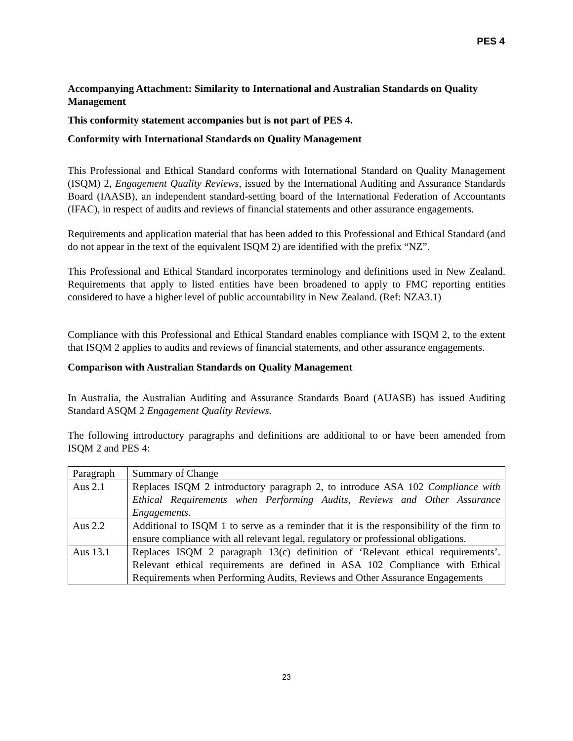PES 4
Accompanying Attachment: Similarity to International and Australian Standards on Quality Management
This conformity statement accompanies but is not part of PES 4.
Conformity with International Standards on Quality Management
This Professional and Ethical Standard conforms with International Standard on Quality Management (ISQM) 2, Engagement Quality Reviews, issued by the International Auditing and Assurance Standards Board (IAASB), an independent standard-setting board of the International Federation of Accountants (IFAC), in respect of audits and reviews of financial statements and other assurance engagements.
Requirements and application material that has been added to this Professional and Ethical Standard (and do not appear in the text of the equivalent ISQM 2) are identified with the prefix “NZ”.
This Professional and Ethical Standard incorporates terminology and definitions used in New Zealand. Requirements that apply to listed entities have been broadened to apply to FMC reporting entities considered to have a higher level of public accountability in New Zealand. (Ref: NZA3.1)
Compliance with this Professional and Ethical Standard enables compliance with ISQM 2, to the extent that ISQM 2 applies to audits and reviews of financial statements, and other assurance engagements.
Comparison with Australian Standards on Quality Management
In Australia, the Australian Auditing and Assurance Standards Board (AUASB) has issued Auditing Standard ASQM 2 Engagement Quality Reviews.
The following introductory paragraphs and definitions are additional to or have been amended from ISQM 2 and PES 4:
| Paragraph | Summary of Change |
| Aus 2.1 | Replaces ISQM 2 introductory paragraph 2, to introduce ASA 102 Compliance with Ethical Requirements when Performing Audits, Reviews and Other Assurance Engagements. |
| Aus 2.2 | Additional to ISQM 1 to serve as a reminder that it is the responsibility of the firm to ensure compliance with all relevant legal, regulatory or professional obligations. |
| Aus 13.1 | Replaces ISQM 2 paragraph 13(c) definition of ‘Relevant ethical requirements’. Relevant ethical requirements are defined in ASA 102 Compliance with Ethical Requirements when Performing Audits, Reviews and Other Assurance Engagements |
23